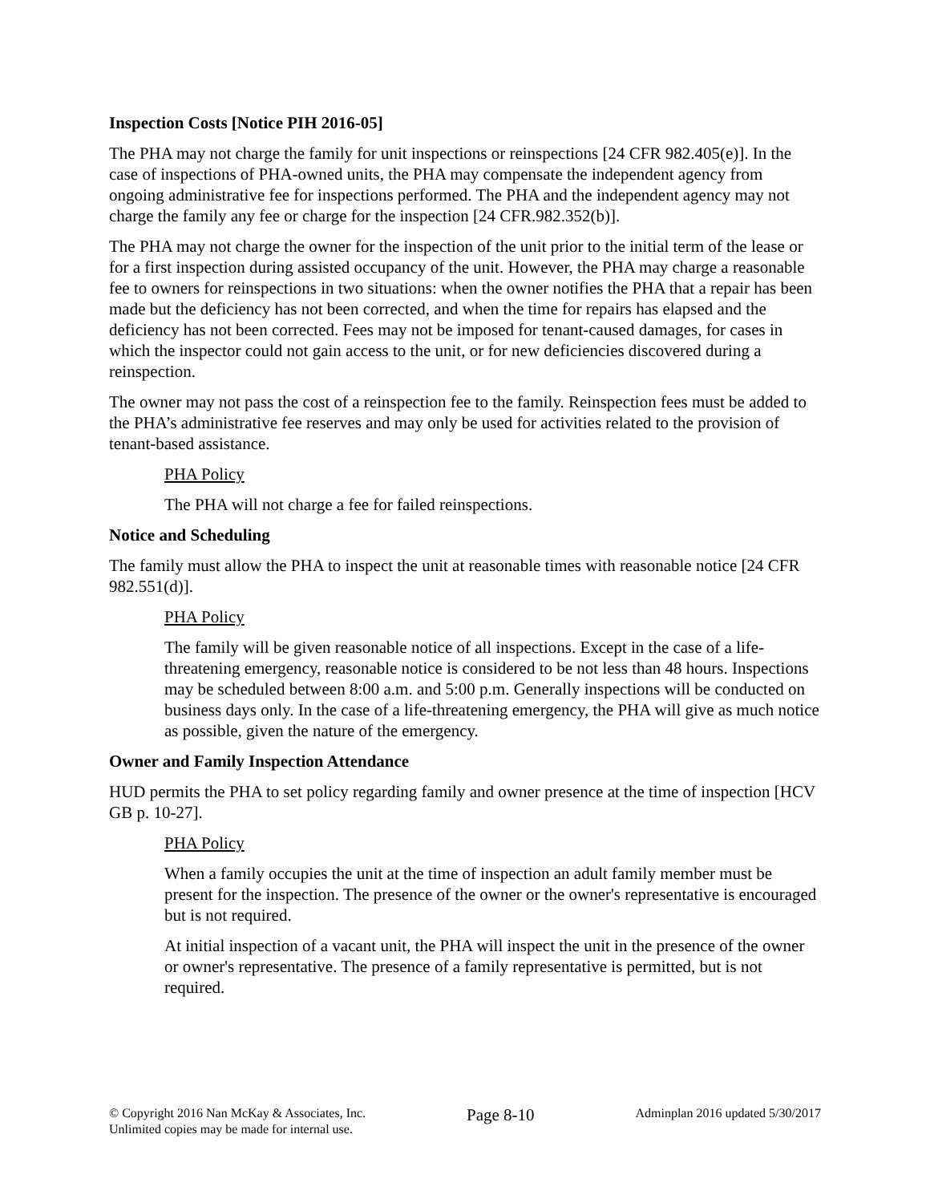Inspection Costs [Notice PIH 2016-05]
The PHA may not charge the family for unit inspections or reinspections [24 CFR 982.405(e)]. In the case of inspections of PHA-owned units, the PHA may compensate the independent agency from ongoing administrative fee for inspections performed. The PHA and the independent agency may not charge the family any fee or charge for the inspection [24 CFR.982.352(b)].
The PHA may not charge the owner for the inspection of the unit prior to the initial term of the lease or for a first inspection during assisted occupancy of the unit. However, the PHA may charge a reasonable fee to owners for reinspections in two situations: when the owner notifies the PHA that a repair has been made but the deficiency has not been corrected, and when the time for repairs has elapsed and the deficiency has not been corrected. Fees may not be imposed for tenant-caused damages, for cases in which the inspector could not gain access to the unit, or for new deficiencies discovered during a reinspection.
The owner may not pass the cost of a reinspection fee to the family. Reinspection fees must be added to the PHA’s administrative fee reserves and may only be used for activities related to the provision of tenant-based assistance.
PHA Policy
The PHA will not charge a fee for failed reinspections.
Notice and Scheduling
The family must allow the PHA to inspect the unit at reasonable times with reasonable notice [24 CFR 982.551(d)].
PHA Policy
The family will be given reasonable notice of all inspections. Except in the case of a life-threatening emergency, reasonable notice is considered to be not less than 48 hours. Inspections may be scheduled between 8:00 a.m. and 5:00 p.m. Generally inspections will be conducted on business days only. In the case of a life-threatening emergency, the PHA will give as much notice as possible, given the nature of the emergency.
Owner and Family Inspection Attendance
HUD permits the PHA to set policy regarding family and owner presence at the time of inspection [HCV GB p. 10-27].
PHA Policy
When a family occupies the unit at the time of inspection an adult family member must be present for the inspection. The presence of the owner or the owner's representative is encouraged but is not required.
At initial inspection of a vacant unit, the PHA will inspect the unit in the presence of the owner or owner's representative. The presence of a family representative is permitted, but is not required.
© Copyright 2016 Nan McKay & Associates, Inc.
Unlimited copies may be made for internal use.
Page 8-10
Adminplan 2016 updated 5/30/2017